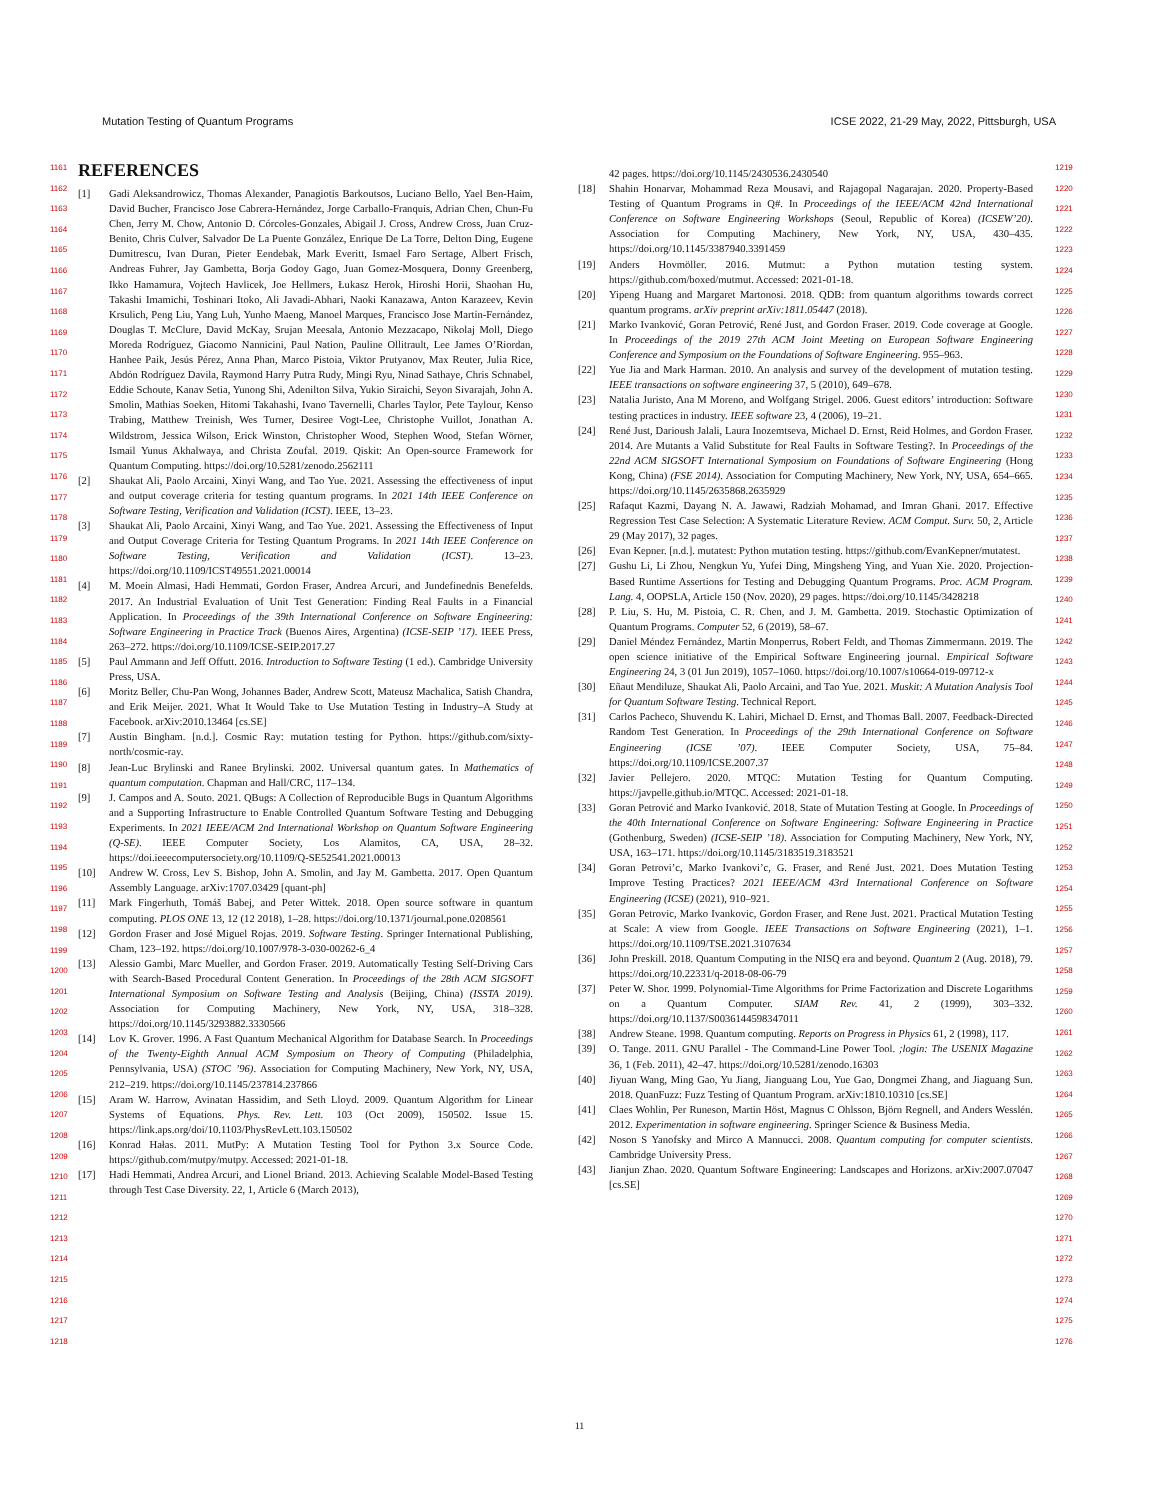Mutation Testing of Quantum Programs ICSE 2022, 21-29 May, 2022, Pittsburgh, USA
1161
1162
1163
1164
1165
1166
1167
1168
1169
1170
1171
1172
1173
1174
1175
1176
1177
1178
1179
1180
1181
1182
1183
1184
1185
1186
1187
1188
1189
1190
1191
1192
1193
1194
1195
1196
1197
1198
1199
1200
1201
1202
1203
1204
1205
1206
1207
1208
1209
1210
1211
1212
1213
1214
1215
1216
1217
1218
REFERENCES
[1] Gadi Aleksandrowicz, Thomas Alexander, Panagiotis Barkoutsos, Luciano Bello, Yael Ben-Haim, David Bucher, Francisco Jose Cabrera-Hernández, Jorge Carballo-Franquis, Adrian Chen, Chun-Fu Chen, Jerry M. Chow, Antonio D. Córcoles-Gonzales, Abigail J. Cross, Andrew Cross, Juan Cruz-Benito, Chris Culver, Salvador De La Puente González, Enrique De La Torre, Delton Ding, Eugene Dumitrescu, Ivan Duran, Pieter Eendebak, Mark Everitt, Ismael Faro Sertage, Albert Frisch, Andreas Fuhrer, Jay Gambetta, Borja Godoy Gago, Juan Gomez-Mosquera, Donny Greenberg, Ikko Hamamura, Vojtech Havlicek, Joe Hellmers, Łukasz Herok, Hiroshi Horii, Shaohan Hu, Takashi Imamichi, Toshinari Itoko, Ali Javadi-Abhari, Naoki Kanazawa, Anton Karazeev, Kevin Krsulich, Peng Liu, Yang Luh, Yunho Maeng, Manoel Marques, Francisco Jose Martín-Fernández, Douglas T. McClure, David McKay, Srujan Meesala, Antonio Mezzacapo, Nikolaj Moll, Diego Moreda Rodríguez, Giacomo Nannicini, Paul Nation, Pauline Ollitrault, Lee James O’Riordan, Hanhee Paik, Jesús Pérez, Anna Phan, Marco Pistoia, Viktor Prutyanov, Max Reuter, Julia Rice, Abdón Rodríguez Davila, Raymond Harry Putra Rudy, Mingi Ryu, Ninad Sathaye, Chris Schnabel, Eddie Schoute, Kanav Setia, Yunong Shi, Adenilton Silva, Yukio Siraichi, Seyon Sivarajah, John A. Smolin, Mathias Soeken, Hitomi Takahashi, Ivano Tavernelli, Charles Taylor, Pete Taylour, Kenso Trabing, Matthew Treinish, Wes Turner, Desiree Vogt-Lee, Christophe Vuillot, Jonathan A. Wildstrom, Jessica Wilson, Erick Winston, Christopher Wood, Stephen Wood, Stefan Wörner, Ismail Yunus Akhalwaya, and Christa Zoufal. 2019. Qiskit: An Open-source Framework for Quantum Computing. https://doi.org/10.5281/zenodo.2562111
[2] Shaukat Ali, Paolo Arcaini, Xinyi Wang, and Tao Yue. 2021. Assessing the effectiveness of input and output coverage criteria for testing quantum programs. In 2021 14th IEEE Conference on Software Testing, Verification and Validation (ICST). IEEE, 13–23.
[3] Shaukat Ali, Paolo Arcaini, Xinyi Wang, and Tao Yue. 2021. Assessing the Effectiveness of Input and Output Coverage Criteria for Testing Quantum Programs. In 2021 14th IEEE Conference on Software Testing, Verification and Validation (ICST). 13–23. https://doi.org/10.1109/ICST49551.2021.00014
[4] M. Moein Almasi, Hadi Hemmati, Gordon Fraser, Andrea Arcuri, and Jundefinednis Benefelds. 2017. An Industrial Evaluation of Unit Test Generation: Finding Real Faults in a Financial Application. In Proceedings of the 39th International Conference on Software Engineering: Software Engineering in Practice Track (Buenos Aires, Argentina) (ICSE-SEIP ’17). IEEE Press, 263–272. https://doi.org/10.1109/ICSE-SEIP.2017.27
[5] Paul Ammann and Jeff Offutt. 2016. Introduction to Software Testing (1 ed.). Cambridge University Press, USA.
[6] Moritz Beller, Chu-Pan Wong, Johannes Bader, Andrew Scott, Mateusz Machalica, Satish Chandra, and Erik Meijer. 2021. What It Would Take to Use Mutation Testing in Industry–A Study at Facebook. arXiv:2010.13464 [cs.SE]
[7] Austin Bingham. [n.d.]. Cosmic Ray: mutation testing for Python. https://github.com/sixty-north/cosmic-ray.
[8] Jean-Luc Brylinski and Ranee Brylinski. 2002. Universal quantum gates. In Mathematics of quantum computation. Chapman and Hall/CRC, 117–134.
[9] J. Campos and A. Souto. 2021. QBugs: A Collection of Reproducible Bugs in Quantum Algorithms and a Supporting Infrastructure to Enable Controlled Quantum Software Testing and Debugging Experiments. In 2021 IEEE/ACM 2nd International Workshop on Quantum Software Engineering (Q-SE). IEEE Computer Society, Los Alamitos, CA, USA, 28–32. https://doi.ieeecomputersociety.org/10.1109/Q-SE52541.2021.00013
[10] Andrew W. Cross, Lev S. Bishop, John A. Smolin, and Jay M. Gambetta. 2017. Open Quantum Assembly Language. arXiv:1707.03429 [quant-ph]
[11] Mark Fingerhuth, Tomáš Babej, and Peter Wittek. 2018. Open source software in quantum computing. PLOS ONE 13, 12 (12 2018), 1–28. https://doi.org/10.1371/journal.pone.0208561
[12] Gordon Fraser and José Miguel Rojas. 2019. Software Testing. Springer International Publishing, Cham, 123–192. https://doi.org/10.1007/978-3-030-00262-6_4
[13] Alessio Gambi, Marc Mueller, and Gordon Fraser. 2019. Automatically Testing Self-Driving Cars with Search-Based Procedural Content Generation. In Proceedings of the 28th ACM SIGSOFT International Symposium on Software Testing and Analysis (Beijing, China) (ISSTA 2019). Association for Computing Machinery, New York, NY, USA, 318–328. https://doi.org/10.1145/3293882.3330566
[14] Lov K. Grover. 1996. A Fast Quantum Mechanical Algorithm for Database Search. In Proceedings of the Twenty-Eighth Annual ACM Symposium on Theory of Computing (Philadelphia, Pennsylvania, USA) (STOC ’96). Association for Computing Machinery, New York, NY, USA, 212–219. https://doi.org/10.1145/237814.237866
[15] Aram W. Harrow, Avinatan Hassidim, and Seth Lloyd. 2009. Quantum Algorithm for Linear Systems of Equations. Phys. Rev. Lett. 103 (Oct 2009), 150502. Issue 15. https://link.aps.org/doi/10.1103/PhysRevLett.103.150502
[16] Konrad Hałas. 2011. MutPy: A Mutation Testing Tool for Python 3.x Source Code. https://github.com/mutpy/mutpy. Accessed: 2021-01-18.
[17] Hadi Hemmati, Andrea Arcuri, and Lionel Briand. 2013. Achieving Scalable Model-Based Testing through Test Case Diversity. 22, 1, Article 6 (March 2013),
42 pages. https://doi.org/10.1145/2430536.2430540
[18] Shahin Honarvar, Mohammad Reza Mousavi, and Rajagopal Nagarajan. 2020. Property-Based Testing of Quantum Programs in Q#. In Proceedings of the IEEE/ACM 42nd International Conference on Software Engineering Workshops (Seoul, Republic of Korea) (ICSEW’20). Association for Computing Machinery, New York, NY, USA, 430–435. https://doi.org/10.1145/3387940.3391459
[19] Anders Hovmöller. 2016. Mutmut: a Python mutation testing system. https://github.com/boxed/mutmut. Accessed: 2021-01-18.
[20] Yipeng Huang and Margaret Martonosi. 2018. QDB: from quantum algorithms towards correct quantum programs. arXiv preprint arXiv:1811.05447 (2018).
[21] Marko Ivanković, Goran Petrović, René Just, and Gordon Fraser. 2019. Code coverage at Google. In Proceedings of the 2019 27th ACM Joint Meeting on European Software Engineering Conference and Symposium on the Foundations of Software Engineering. 955–963.
[22] Yue Jia and Mark Harman. 2010. An analysis and survey of the development of mutation testing. IEEE transactions on software engineering 37, 5 (2010), 649–678.
[23] Natalia Juristo, Ana M Moreno, and Wolfgang Strigel. 2006. Guest editors’ introduction: Software testing practices in industry. IEEE software 23, 4 (2006), 19–21.
[24] René Just, Darioush Jalali, Laura Inozemtseva, Michael D. Ernst, Reid Holmes, and Gordon Fraser. 2014. Are Mutants a Valid Substitute for Real Faults in Software Testing?. In Proceedings of the 22nd ACM SIGSOFT International Symposium on Foundations of Software Engineering (Hong Kong, China) (FSE 2014). Association for Computing Machinery, New York, NY, USA, 654–665. https://doi.org/10.1145/2635868.2635929
[25] Rafaqut Kazmi, Dayang N. A. Jawawi, Radziah Mohamad, and Imran Ghani. 2017. Effective Regression Test Case Selection: A Systematic Literature Review. ACM Comput. Surv. 50, 2, Article 29 (May 2017), 32 pages.
[26] Evan Kepner. [n.d.]. mutatest: Python mutation testing. https://github.com/EvanKepner/mutatest.
[27] Gushu Li, Li Zhou, Nengkun Yu, Yufei Ding, Mingsheng Ying, and Yuan Xie. 2020. Projection-Based Runtime Assertions for Testing and Debugging Quantum Programs. Proc. ACM Program. Lang. 4, OOPSLA, Article 150 (Nov. 2020), 29 pages. https://doi.org/10.1145/3428218
[28] P. Liu, S. Hu, M. Pistoia, C. R. Chen, and J. M. Gambetta. 2019. Stochastic Optimization of Quantum Programs. Computer 52, 6 (2019), 58–67.
[29] Daniel Méndez Fernández, Martin Monperrus, Robert Feldt, and Thomas Zimmermann. 2019. The open science initiative of the Empirical Software Engineering journal. Empirical Software Engineering 24, 3 (01 Jun 2019), 1057–1060. https://doi.org/10.1007/s10664-019-09712-x
[30] Eñaut Mendiluze, Shaukat Ali, Paolo Arcaini, and Tao Yue. 2021. Muskit: A Mutation Analysis Tool for Quantum Software Testing. Technical Report.
[31] Carlos Pacheco, Shuvendu K. Lahiri, Michael D. Ernst, and Thomas Ball. 2007. Feedback-Directed Random Test Generation. In Proceedings of the 29th International Conference on Software Engineering (ICSE ’07). IEEE Computer Society, USA, 75–84. https://doi.org/10.1109/ICSE.2007.37
[32] Javier Pellejero. 2020. MTQC: Mutation Testing for Quantum Computing. https://javpelle.github.io/MTQC. Accessed: 2021-01-18.
[33] Goran Petrović and Marko Ivanković. 2018. State of Mutation Testing at Google. In Proceedings of the 40th International Conference on Software Engineering: Software Engineering in Practice (Gothenburg, Sweden) (ICSE-SEIP ’18). Association for Computing Machinery, New York, NY, USA, 163–171. https://doi.org/10.1145/3183519.3183521
[34] Goran Petrovi’c, Marko Ivankovi’c, G. Fraser, and René Just. 2021. Does Mutation Testing Improve Testing Practices? 2021 IEEE/ACM 43rd International Conference on Software Engineering (ICSE) (2021), 910–921.
[35] Goran Petrovic, Marko Ivankovic, Gordon Fraser, and Rene Just. 2021. Practical Mutation Testing at Scale: A view from Google. IEEE Transactions on Software Engineering (2021), 1–1. https://doi.org/10.1109/TSE.2021.3107634
[36] John Preskill. 2018. Quantum Computing in the NISQ era and beyond. Quantum 2 (Aug. 2018), 79. https://doi.org/10.22331/q-2018-08-06-79
[37] Peter W. Shor. 1999. Polynomial-Time Algorithms for Prime Factorization and Discrete Logarithms on a Quantum Computer. SIAM Rev. 41, 2 (1999), 303–332. https://doi.org/10.1137/S0036144598347011
[38] Andrew Steane. 1998. Quantum computing. Reports on Progress in Physics 61, 2 (1998), 117.
[39] O. Tange. 2011. GNU Parallel - The Command-Line Power Tool. ;login: The USENIX Magazine 36, 1 (Feb. 2011), 42–47. https://doi.org/10.5281/zenodo.16303
[40] Jiyuan Wang, Ming Gao, Yu Jiang, Jianguang Lou, Yue Gao, Dongmei Zhang, and Jiaguang Sun. 2018. QuanFuzz: Fuzz Testing of Quantum Program. arXiv:1810.10310 [cs.SE]
[41] Claes Wohlin, Per Runeson, Martin Höst, Magnus C Ohlsson, Björn Regnell, and Anders Wesslén. 2012. Experimentation in software engineering. Springer Science & Business Media.
[42] Noson S Yanofsky and Mirco A Mannucci. 2008. Quantum computing for computer scientists. Cambridge University Press.
[43] Jianjun Zhao. 2020. Quantum Software Engineering: Landscapes and Horizons. arXiv:2007.07047 [cs.SE]
1219
1220
1221
1222
1223
1224
1225
1226
1227
1228
1229
1230
1231
1232
1233
1234
1235
1236
1237
1238
1239
1240
1241
1242
1243
1244
1245
1246
1247
1248
1249
1250
1251
1252
1253
1254
1255
1256
1257
1258
1259
1260
1261
1262
1263
1264
1265
1266
1267
1268
1269
1270
1271
1272
1273
1274
1275
1276
11